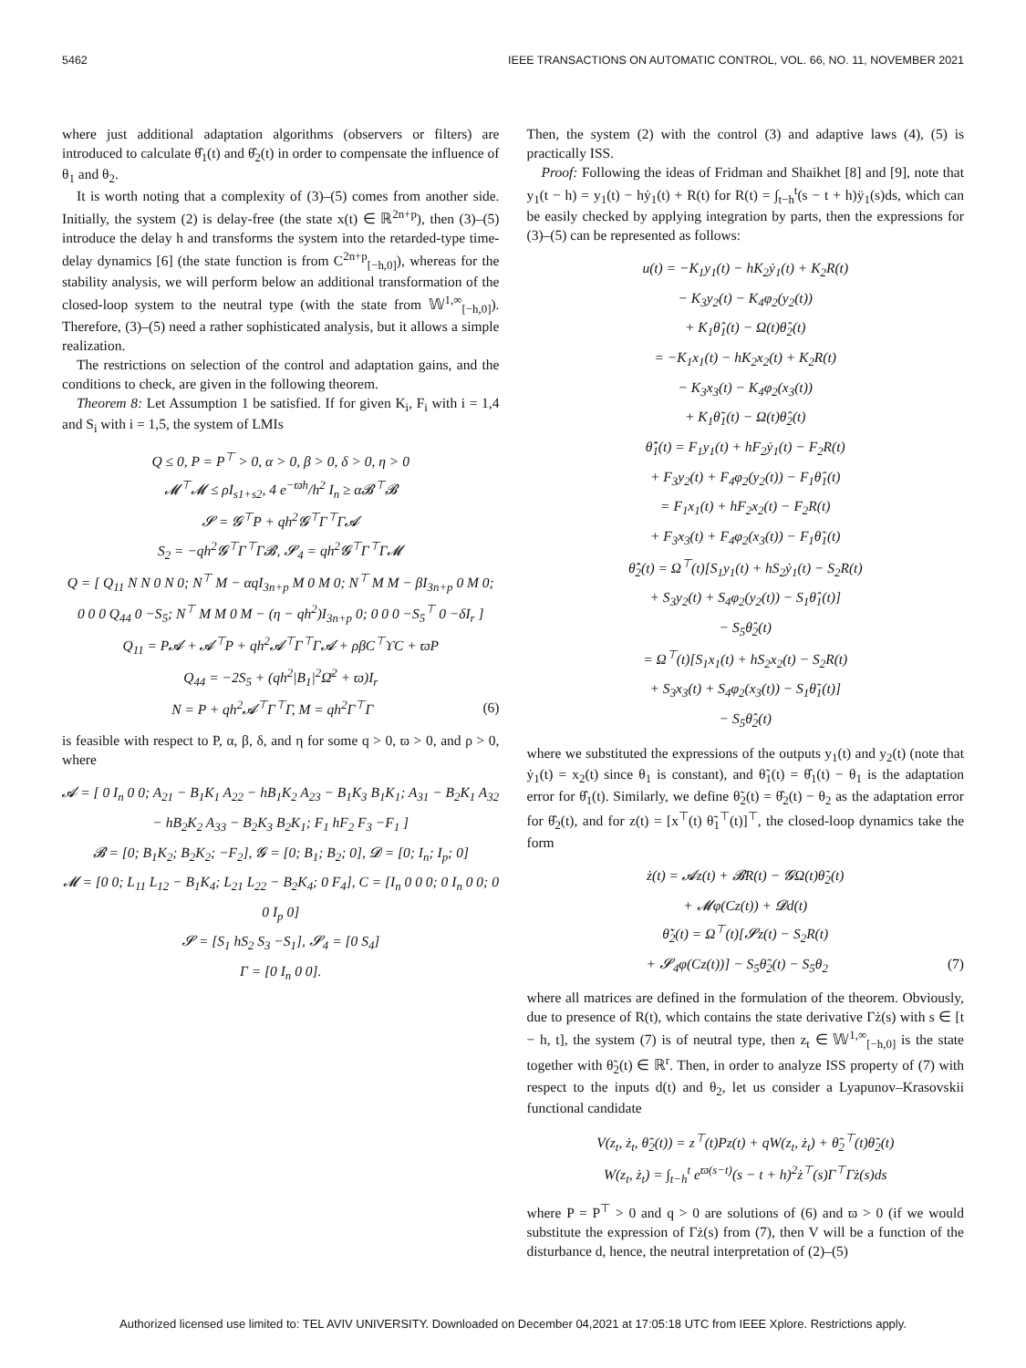5462 IEEE TRANSACTIONS ON AUTOMATIC CONTROL, VOL. 66, NO. 11, NOVEMBER 2021
where just additional adaptation algorithms (observers or filters) are introduced to calculate θ̂<sub>1</sub>(t) and θ̂<sub>2</sub>(t) in order to compensate the influence of θ<sub>1</sub> and θ<sub>2</sub>.
It is worth noting that a complexity of (3)–(5) comes from another side. Initially, the system (2) is delay-free (the state x(t) ∈ ℝ<sup>2n+p</sup>), then (3)–(5) introduce the delay h and transforms the system into the retarded-type time-delay dynamics [6] (the state function is from C<sup>2n+p</sup><sub>[−h,0]</sub>), whereas for the stability analysis, we will perform below an additional transformation of the closed-loop system to the neutral type (with the state from 𝕎<sup>1,∞</sup><sub>[−h,0]</sub>). Therefore, (3)–(5) need a rather sophisticated analysis, but it allows a simple realization.
The restrictions on selection of the control and adaptation gains, and the conditions to check, are given in the following theorem.
Theorem 8: Let Assumption 1 be satisfied. If for given K<sub>i</sub>, F<sub>i</sub> with i = 1,4 and S<sub>i</sub> with i = 1,5, the system of LMIs
Q ≤ 0, P = P<sup>⊤</sup> > 0, α > 0, β > 0, δ > 0, η > 0
𝓜<sup>⊤</sup>𝓜 ≤ ρI<sub>s1+s2</sub>, 4 e<sup>−ϖh</sup>/h<sup>2</sup> I<sub>n</sub> ≥ α𝓑<sup>⊤</sup>𝓑
𝓢 = 𝓖<sup>⊤</sup>P + qh<sup>2</sup>𝓖<sup>⊤</sup>Γ<sup>⊤</sup>Γ𝓐
S<sub>2</sub> = −qh<sup>2</sup>𝓖<sup>⊤</sup>Γ<sup>⊤</sup>Γ𝓑, 𝓢<sub>4</sub> = qh<sup>2</sup>𝓖<sup>⊤</sup>Γ<sup>⊤</sup>Γ𝓜
Q = [ Q<sub>11</sub> N N 0 N 0; N<sup>⊤</sup> M − αqI<sub>3n+p</sub> M 0 M 0; N<sup>⊤</sup> M M − βI<sub>3n+p</sub> 0 M 0; 0 0 0 Q<sub>44</sub> 0 −S<sub>5</sub>; N<sup>⊤</sup> M M 0 M − (η − qh<sup>2</sup>)I<sub>3n+p</sub> 0; 0 0 0 −S<sub>5</sub><sup>⊤</sup> 0 −δI<sub>r</sub> ]
Q<sub>11</sub> = P𝓐 + 𝓐<sup>⊤</sup>P + qh<sup>2</sup>𝓐<sup>⊤</sup>Γ<sup>⊤</sup>Γ𝓐 + ρβC<sup>⊤</sup>ϒC + ϖP
Q<sub>44</sub> = −2S<sub>5</sub> + (qh<sup>2</sup>|B<sub>1</sub>|<sup>2</sup>Ω̄<sup>2</sup> + ϖ)I<sub>r</sub>
N = P + qh<sup>2</sup>𝓐<sup>⊤</sup>Γ<sup>⊤</sup>Γ, M = qh<sup>2</sup>Γ<sup>⊤</sup>Γ (6)
is feasible with respect to P, α, β, δ, and η for some q > 0, ϖ > 0, and ρ > 0, where
𝓐 = [ 0 I<sub>n</sub> 0 0; A<sub>21</sub> − B<sub>1</sub>K<sub>1</sub> A<sub>22</sub> − hB<sub>1</sub>K<sub>2</sub> A<sub>23</sub> − B<sub>1</sub>K<sub>3</sub> B<sub>1</sub>K<sub>1</sub>; A<sub>31</sub> − B<sub>2</sub>K<sub>1</sub> A<sub>32</sub> − hB<sub>2</sub>K<sub>2</sub> A<sub>33</sub> − B<sub>2</sub>K<sub>3</sub> B<sub>2</sub>K<sub>1</sub>; F<sub>1</sub> hF<sub>2</sub> F<sub>3</sub> −F<sub>1</sub> ]
𝓑 = [0; B<sub>1</sub>K<sub>2</sub>; B<sub>2</sub>K<sub>2</sub>; −F<sub>2</sub>], 𝓖 = [0; B<sub>1</sub>; B<sub>2</sub>; 0], 𝓓 = [0; I<sub>n</sub>; I<sub>p</sub>; 0]
𝓜 = [0 0; L<sub>11</sub> L<sub>12</sub> − B<sub>1</sub>K<sub>4</sub>; L<sub>21</sub> L<sub>22</sub> − B<sub>2</sub>K<sub>4</sub>; 0 F<sub>4</sub>], C = [I<sub>n</sub> 0 0 0; 0 I<sub>n</sub> 0 0; 0 0 I<sub>p</sub> 0]
𝓢 = [S<sub>1</sub> hS<sub>2</sub> S<sub>3</sub> −S<sub>1</sub>], 𝓢<sub>4</sub> = [0 S<sub>4</sub>]
Γ = [0 I<sub>n</sub> 0 0].
Then, the system (2) with the control (3) and adaptive laws (4), (5) is practically ISS.
Proof: Following the ideas of Fridman and Shaikhet [8] and [9], note that y<sub>1</sub>(t − h) = y<sub>1</sub>(t) − hẏ<sub>1</sub>(t) + R(t) for R(t) = ∫<sub>t−h</sub><sup>t</sup>(s − t + h)ÿ<sub>1</sub>(s)ds, which can be easily checked by applying integration by parts, then the expressions for (3)–(5) can be represented as follows:
u(t) = −K<sub>1</sub>y<sub>1</sub>(t) − hK<sub>2</sub>ẏ<sub>1</sub>(t) + K<sub>2</sub>R(t)
− K<sub>3</sub>y<sub>2</sub>(t) − K<sub>4</sub>φ<sub>2</sub>(y<sub>2</sub>(t))
+ K<sub>1</sub>θ̂<sub>1</sub>(t) − Ω(t)θ̂<sub>2</sub>(t)
= −K<sub>1</sub>x<sub>1</sub>(t) − hK<sub>2</sub>x<sub>2</sub>(t) + K<sub>2</sub>R(t)
− K<sub>3</sub>x<sub>3</sub>(t) − K<sub>4</sub>φ<sub>2</sub>(x<sub>3</sub>(t))
+ K<sub>1</sub>θ̃<sub>1</sub>(t) − Ω(t)θ̂<sub>2</sub>(t)
θ̂̇<sub>1</sub>(t) = F<sub>1</sub>y<sub>1</sub>(t) + hF<sub>2</sub>ẏ<sub>1</sub>(t) − F<sub>2</sub>R(t)
+ F<sub>3</sub>y<sub>2</sub>(t) + F<sub>4</sub>φ<sub>2</sub>(y<sub>2</sub>(t)) − F<sub>1</sub>θ̂<sub>1</sub>(t)
= F<sub>1</sub>x<sub>1</sub>(t) + hF<sub>2</sub>x<sub>2</sub>(t) − F<sub>2</sub>R(t)
+ F<sub>3</sub>x<sub>3</sub>(t) + F<sub>4</sub>φ<sub>2</sub>(x<sub>3</sub>(t)) − F<sub>1</sub>θ̃<sub>1</sub>(t)
θ̂̇<sub>2</sub>(t) = Ω<sup>⊤</sup>(t)[S<sub>1</sub>y<sub>1</sub>(t) + hS<sub>2</sub>ẏ<sub>1</sub>(t) − S<sub>2</sub>R(t)
+ S<sub>3</sub>y<sub>2</sub>(t) + S<sub>4</sub>φ<sub>2</sub>(y<sub>2</sub>(t)) − S<sub>1</sub>θ̂<sub>1</sub>(t)]
− S<sub>5</sub>θ̂<sub>2</sub>(t)
= Ω<sup>⊤</sup>(t)[S<sub>1</sub>x<sub>1</sub>(t) + hS<sub>2</sub>x<sub>2</sub>(t) − S<sub>2</sub>R(t)
+ S<sub>3</sub>x<sub>3</sub>(t) + S<sub>4</sub>φ<sub>2</sub>(x<sub>3</sub>(t)) − S<sub>1</sub>θ̃<sub>1</sub>(t)]
− S<sub>5</sub>θ̂<sub>2</sub>(t)
where we substituted the expressions of the outputs y<sub>1</sub>(t) and y<sub>2</sub>(t) (note that ẏ<sub>1</sub>(t) = x<sub>2</sub>(t) since θ<sub>1</sub> is constant), and θ̃<sub>1</sub>(t) = θ̂<sub>1</sub>(t) − θ<sub>1</sub> is the adaptation error for θ̂<sub>1</sub>(t). Similarly, we define θ̃<sub>2</sub>(t) = θ̂<sub>2</sub>(t) − θ<sub>2</sub> as the adaptation error for θ̂<sub>2</sub>(t), and for z(t) = [x<sup>⊤</sup>(t) θ̃<sub>1</sub><sup>⊤</sup>(t)]<sup>⊤</sup>, the closed-loop dynamics take the form
ż(t) = 𝓐z(t) + 𝓑R(t) − 𝓖Ω(t)θ̃<sub>2</sub>(t)
+ 𝓜φ(Cz(t)) + 𝓓d(t)
θ̃̇<sub>2</sub>(t) = Ω<sup>⊤</sup>(t)[𝓢z(t) − S<sub>2</sub>R(t)
+ 𝓢<sub>4</sub>φ(Cz(t))] − S<sub>5</sub>θ̃<sub>2</sub>(t) − S<sub>5</sub>θ<sub>2</sub> (7)
where all matrices are defined in the formulation of the theorem. Obviously, due to presence of R(t), which contains the state derivative Γż(s) with s ∈ [t − h, t], the system (7) is of neutral type, then z<sub>t</sub> ∈ 𝕎<sup>1,∞</sup><sub>[−h,0]</sub> is the state together with θ̃<sub>2</sub>(t) ∈ ℝ<sup>r</sup>. Then, in order to analyze ISS property of (7) with respect to the inputs d(t) and θ<sub>2</sub>, let us consider a Lyapunov–Krasovskii functional candidate
V(z<sub>t</sub>, ż<sub>t</sub>, θ̃<sub>2</sub>(t)) = z<sup>⊤</sup>(t)Pz(t) + qW(z<sub>t</sub>, ż<sub>t</sub>) + θ̃<sub>2</sub><sup>⊤</sup>(t)θ̃<sub>2</sub>(t)
W(z<sub>t</sub>, ż<sub>t</sub>) = ∫<sub>t−h</sub><sup>t</sup> e<sup>ϖ(s−t)</sup>(s − t + h)<sup>2</sup>ż<sup>⊤</sup>(s)Γ<sup>⊤</sup>Γż(s)ds
where P = P<sup>⊤</sup> > 0 and q > 0 are solutions of (6) and ϖ > 0 (if we would substitute the expression of Γż(s) from (7), then V will be a function of the disturbance d, hence, the neutral interpretation of (2)–(5)
Authorized licensed use limited to: TEL AVIV UNIVERSITY. Downloaded on December 04,2021 at 17:05:18 UTC from IEEE Xplore. Restrictions apply.